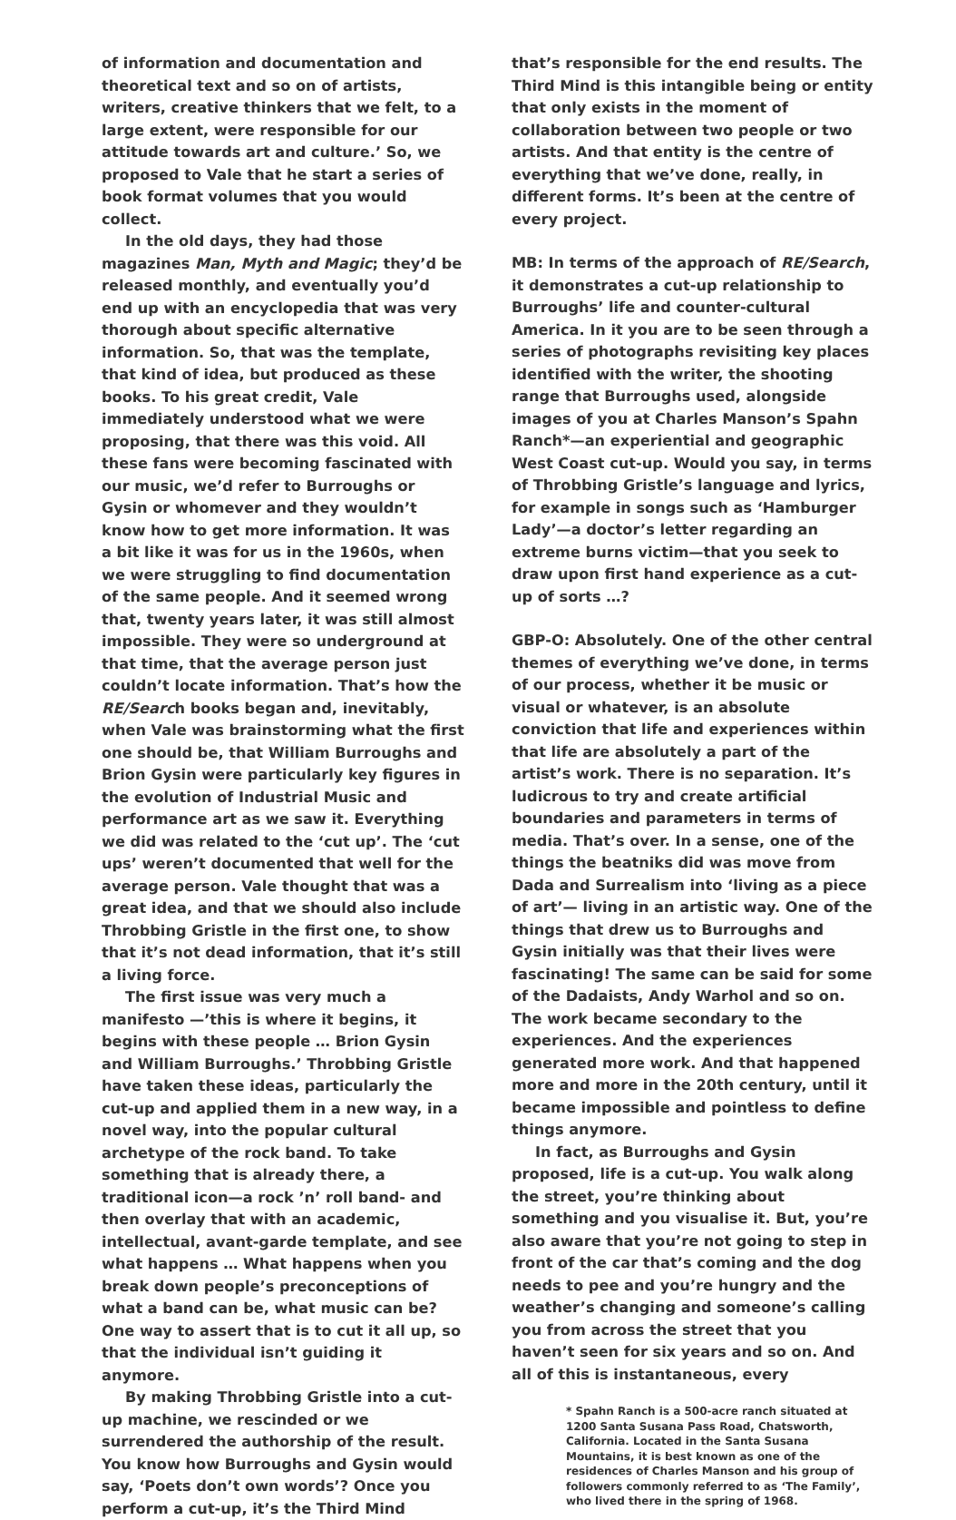of information and documentation and theoretical text and so on of artists, writers, creative thinkers that we felt, to a large extent, were responsible for our attitude towards art and culture.’ So, we proposed to Vale that he start a series of book format volumes that you would collect.
In the old days, they had those magazines Man, Myth and Magic; they’d be released monthly, and eventually you’d end up with an encyclopedia that was very thorough about specific alternative information. So, that was the template, that kind of idea, but produced as these books. To his great credit, Vale immediately understood what we were proposing, that there was this void. All these fans were becoming fascinated with our music, we’d refer to Burroughs or Gysin or whomever and they wouldn’t know how to get more information. It was a bit like it was for us in the 1960s, when we were struggling to find documentation of the same people. And it seemed wrong that, twenty years later, it was still almost impossible. They were so underground at that time, that the average person just couldn’t locate information. That’s how the RE/Search books began and, inevitably, when Vale was brainstorming what the first one should be, that William Burroughs and Brion Gysin were particularly key figures in the evolution of Industrial Music and performance art as we saw it. Everything we did was related to the ‘cut up’. The ‘cut ups’ weren’t documented that well for the average person. Vale thought that was a great idea, and that we should also include Throbbing Gristle in the first one, to show that it’s not dead information, that it’s still a living force.
The first issue was very much a manifesto —’this is where it begins, it begins with these people … Brion Gysin and William Burroughs.’ Throbbing Gristle have taken these ideas, particularly the cut-up and applied them in a new way, in a novel way, into the popular cultural archetype of the rock band. To take something that is already there, a traditional icon—a rock ’n’ roll band- and then overlay that with an academic, intellectual, avant-garde template, and see what happens … What happens when you break down people’s preconceptions of what a band can be, what music can be? One way to assert that is to cut it all up, so that the individual isn’t guiding it anymore.
By making Throbbing Gristle into a cut-up machine, we rescinded or we surrendered the authorship of the result. You know how Burroughs and Gysin would say, ‘Poets don’t own words’? Once you perform a cut-up, it’s the Third Mind
that’s responsible for the end results. The Third Mind is this intangible being or entity that only exists in the moment of collaboration between two people or two artists. And that entity is the centre of everything that we’ve done, really, in different forms. It’s been at the centre of every project.
MB: In terms of the approach of RE/Search, it demonstrates a cut-up relationship to Burroughs’ life and counter-cultural America. In it you are to be seen through a series of photographs revisiting key places identified with the writer, the shooting range that Burroughs used, alongside images of you at Charles Manson’s Spahn Ranch*—an experiential and geographic West Coast cut-up. Would you say, in terms of Throbbing Gristle’s language and lyrics, for example in songs such as ‘Hamburger Lady’—a doctor’s letter regarding an extreme burns victim—that you seek to draw upon first hand experience as a cut-up of sorts …?
GBP-O: Absolutely. One of the other central themes of everything we’ve done, in terms of our process, whether it be music or visual or whatever, is an absolute conviction that life and experiences within that life are absolutely a part of the artist’s work. There is no separation. It’s ludicrous to try and create artificial boundaries and parameters in terms of media. That’s over. In a sense, one of the things the beatniks did was move from Dada and Surrealism into ‘living as a piece of art’— living in an artistic way. One of the things that drew us to Burroughs and Gysin initially was that their lives were fascinating! The same can be said for some of the Dadaists, Andy Warhol and so on. The work became secondary to the experiences. And the experiences generated more work. And that happened more and more in the 20th century, until it became impossible and pointless to define things anymore.
In fact, as Burroughs and Gysin proposed, life is a cut-up. You walk along the street, you’re thinking about something and you visualise it. But, you’re also aware that you’re not going to step in front of the car that’s coming and the dog needs to pee and you’re hungry and the weather’s changing and someone’s calling you from across the street that you haven’t seen for six years and so on. And all of this is instantaneous, every
* Spahn Ranch is a 500-acre ranch situated at 1200 Santa Susana Pass Road, Chatsworth, California. Located in the Santa Susana Mountains, it is best known as one of the residences of Charles Manson and his group of followers commonly referred to as ‘The Family’, who lived there in the spring of 1968.